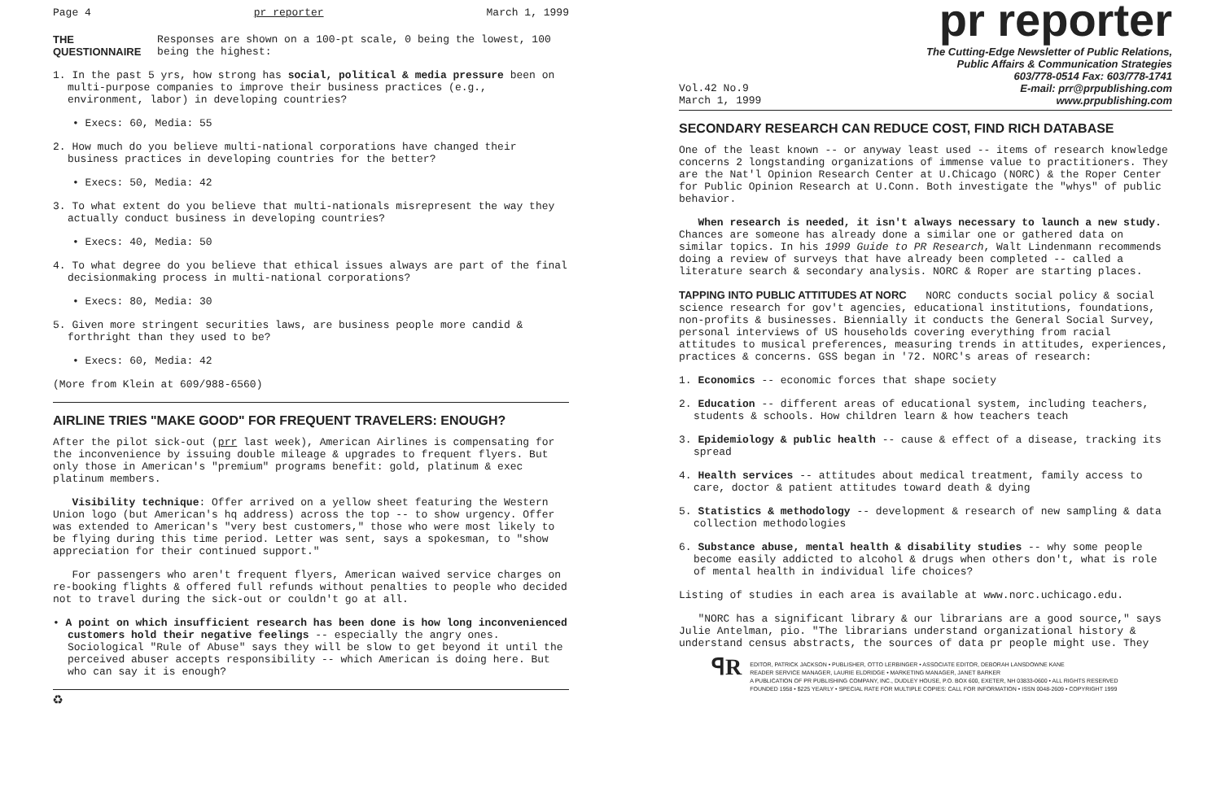Page 4 pr reporter March 1, 1999
THE QUESTIONNAIRE Responses are shown on a 100-pt scale, 0 being the lowest, 100 being the highest:
1. In the past 5 yrs, how strong has social, political & media pressure been on multi-purpose companies to improve their business practices (e.g., environment, labor) in developing countries?
• Execs: 60, Media: 55
2. How much do you believe multi-national corporations have changed their business practices in developing countries for the better?
• Execs: 50, Media: 42
3. To what extent do you believe that multi-nationals misrepresent the way they actually conduct business in developing countries?
• Execs: 40, Media: 50
4. To what degree do you believe that ethical issues always are part of the final decisionmaking process in multi-national corporations?
• Execs: 80, Media: 30
5. Given more stringent securities laws, are business people more candid & forthright than they used to be?
• Execs: 60, Media: 42
(More from Klein at 609/988-6560)
AIRLINE TRIES "MAKE GOOD" FOR FREQUENT TRAVELERS: ENOUGH?
After the pilot sick-out (prr last week), American Airlines is compensating for the inconvenience by issuing double mileage & upgrades to frequent flyers. But only those in American's "premium" programs benefit: gold, platinum & exec platinum members.
Visibility technique: Offer arrived on a yellow sheet featuring the Western Union logo (but American's hq address) across the top -- to show urgency. Offer was extended to American's "very best customers," those who were most likely to be flying during this time period. Letter was sent, says a spokesman, to "show appreciation for their continued support."
For passengers who aren't frequent flyers, American waived service charges on re-booking flights & offered full refunds without penalties to people who decided not to travel during the sick-out or couldn't go at all.
• A point on which insufficient research has been done is how long inconvenienced customers hold their negative feelings -- especially the angry ones. Sociological "Rule of Abuse" says they will be slow to get beyond it until the perceived abuser accepts responsibility -- which American is doing here. But who can say it is enough?
♻
pr reporter
The Cutting-Edge Newsletter of Public Relations,
Public Affairs & Communication Strategies
603/778-0514 Fax: 603/778-1741
Vol.42 No.9
March 1, 1999 E-mail: prr@prpublishing.com
www.prpublishing.com
SECONDARY RESEARCH CAN REDUCE COST, FIND RICH DATABASE
One of the least known -- or anyway least used -- items of research knowledge concerns 2 longstanding organizations of immense value to practitioners. They are the Nat'l Opinion Research Center at U.Chicago (NORC) & the Roper Center for Public Opinion Research at U.Conn. Both investigate the "whys" of public behavior.
When research is needed, it isn't always necessary to launch a new study. Chances are someone has already done a similar one or gathered data on similar topics. In his 1999 Guide to PR Research, Walt Lindenmann recommends doing a review of surveys that have already been completed -- called a literature search & secondary analysis. NORC & Roper are starting places.
TAPPING INTO PUBLIC ATTITUDES AT NORC NORC conducts social policy & social science research for gov't agencies, educational institutions, foundations, non-profits & businesses. Biennially it conducts the General Social Survey, personal interviews of US households covering everything from racial attitudes to musical preferences, measuring trends in attitudes, experiences, practices & concerns. GSS began in '72. NORC's areas of research:
1. Economics -- economic forces that shape society
2. Education -- different areas of educational system, including teachers, students & schools. How children learn & how teachers teach
3. Epidemiology & public health -- cause & effect of a disease, tracking its spread
4. Health services -- attitudes about medical treatment, family access to care, doctor & patient attitudes toward death & dying
5. Statistics & methodology -- development & research of new sampling & data collection methodologies
6. Substance abuse, mental health & disability studies -- why some people become easily addicted to alcohol & drugs when others don't, what is role of mental health in individual life choices?
Listing of studies in each area is available at www.norc.uchicago.edu.
"NORC has a significant library & our librarians are a good source," says Julie Antelman, pio. "The librarians understand organizational history & understand census abstracts, the sources of data pr people might use. They
ꟼR
EDITOR, PATRICK JACKSON • PUBLISHER, OTTO LERBINGER • ASSOCIATE EDITOR, DEBORAH LANSDOWNE KANE
READER SERVICE MANAGER, LAURIE ELDRIDGE • MARKETING MANAGER, JANET BARKER
A PUBLICATION OF PR PUBLISHING COMPANY, INC., DUDLEY HOUSE, P.O. BOX 600, EXETER, NH 03833-0600 • ALL RIGHTS RESERVED
FOUNDED 1958 • $225 YEARLY • SPECIAL RATE FOR MULTIPLE COPIES: CALL FOR INFORMATION • ISSN 0048-2609 • COPYRIGHT 1999